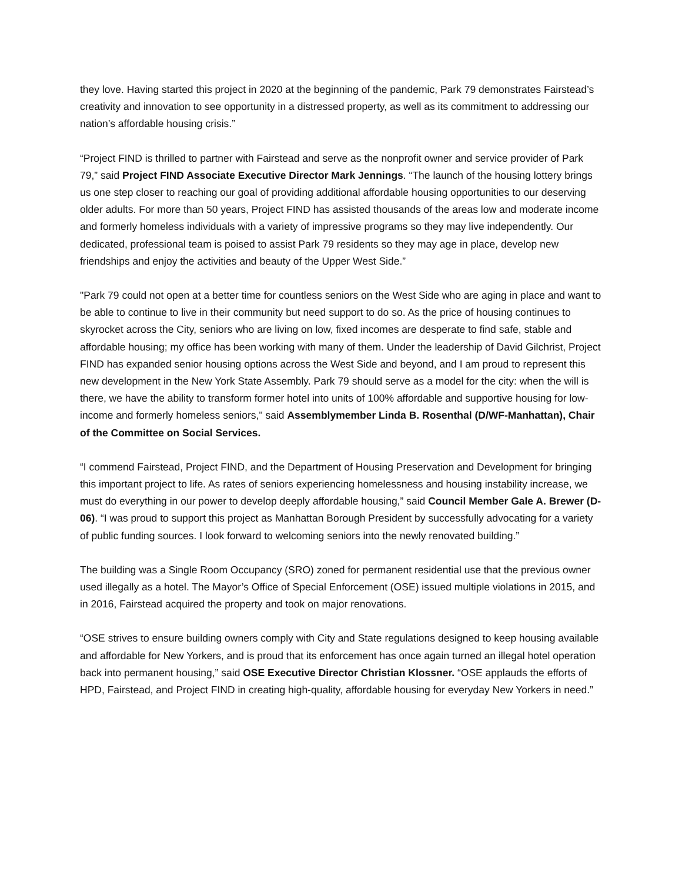they love. Having started this project in 2020 at the beginning of the pandemic, Park 79 demonstrates Fairstead’s creativity and innovation to see opportunity in a distressed property, as well as its commitment to addressing our nation’s affordable housing crisis.”
“Project FIND is thrilled to partner with Fairstead and serve as the nonprofit owner and service provider of Park 79,” said Project FIND Associate Executive Director Mark Jennings. “The launch of the housing lottery brings us one step closer to reaching our goal of providing additional affordable housing opportunities to our deserving older adults. For more than 50 years, Project FIND has assisted thousands of the areas low and moderate income and formerly homeless individuals with a variety of impressive programs so they may live independently. Our dedicated, professional team is poised to assist Park 79 residents so they may age in place, develop new friendships and enjoy the activities and beauty of the Upper West Side.”
"Park 79 could not open at a better time for countless seniors on the West Side who are aging in place and want to be able to continue to live in their community but need support to do so. As the price of housing continues to skyrocket across the City, seniors who are living on low, fixed incomes are desperate to find safe, stable and affordable housing; my office has been working with many of them. Under the leadership of David Gilchrist, Project FIND has expanded senior housing options across the West Side and beyond, and I am proud to represent this new development in the New York State Assembly. Park 79 should serve as a model for the city: when the will is there, we have the ability to transform former hotel into units of 100% affordable and supportive housing for low-income and formerly homeless seniors," said Assemblymember Linda B. Rosenthal (D/WF-Manhattan), Chair of the Committee on Social Services.
“I commend Fairstead, Project FIND, and the Department of Housing Preservation and Development for bringing this important project to life. As rates of seniors experiencing homelessness and housing instability increase, we must do everything in our power to develop deeply affordable housing,” said Council Member Gale A. Brewer (D-06). “I was proud to support this project as Manhattan Borough President by successfully advocating for a variety of public funding sources. I look forward to welcoming seniors into the newly renovated building.”
The building was a Single Room Occupancy (SRO) zoned for permanent residential use that the previous owner used illegally as a hotel. The Mayor’s Office of Special Enforcement (OSE) issued multiple violations in 2015, and in 2016, Fairstead acquired the property and took on major renovations.
“OSE strives to ensure building owners comply with City and State regulations designed to keep housing available and affordable for New Yorkers, and is proud that its enforcement has once again turned an illegal hotel operation back into permanent housing,” said OSE Executive Director Christian Klossner. “OSE applauds the efforts of HPD, Fairstead, and Project FIND in creating high-quality, affordable housing for everyday New Yorkers in need.”